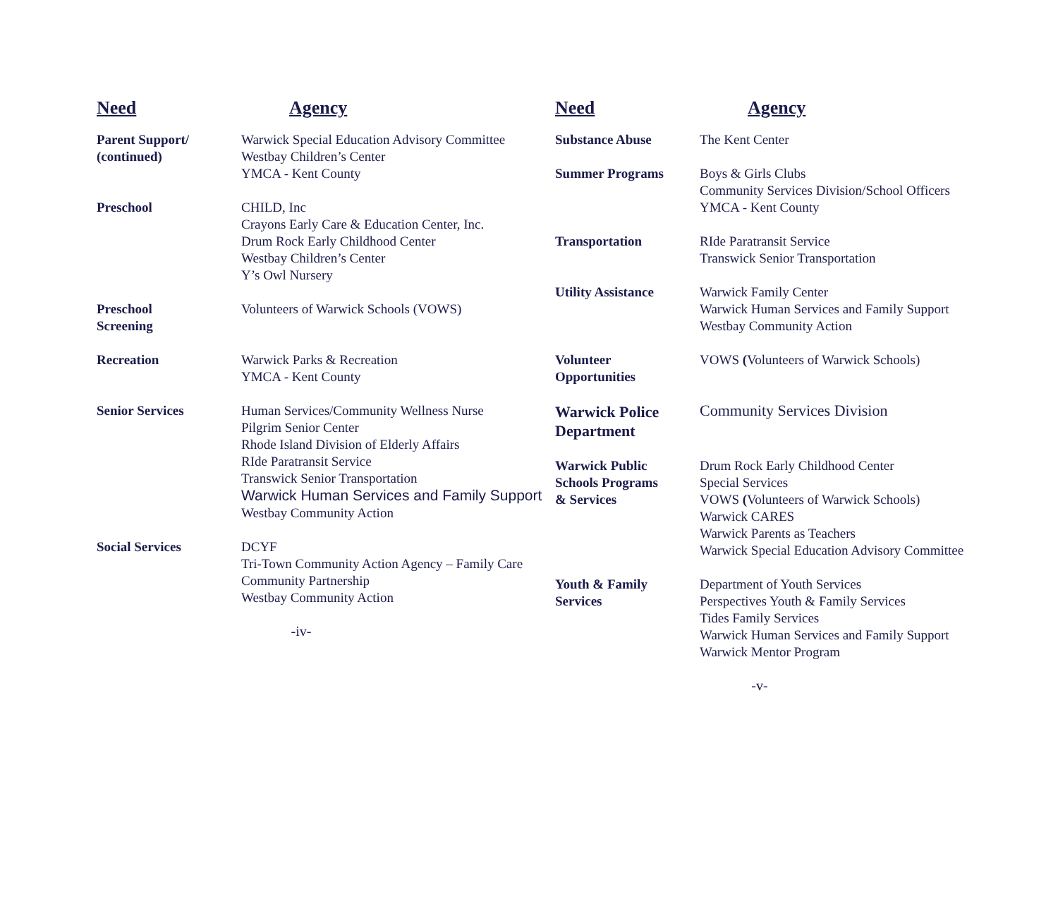| Need | Agency |
| --- | --- |
| Parent Support/ (continued) | Warwick Special Education Advisory Committee Westbay Children’s Center YMCA - Kent County |
| Preschool | CHILD, Inc Crayons Early Care & Education Center, Inc. Drum Rock Early Childhood Center Westbay Children’s Center Y’s Owl Nursery |
| Preschool Screening | Volunteers of Warwick Schools (VOWS) |
| Recreation | Warwick Parks & Recreation YMCA - Kent County |
| Senior Services | Human Services/Community Wellness Nurse Pilgrim Senior Center Rhode Island Division of Elderly Affairs RIde Paratransit Service Transwick Senior Transportation Warwick Human Services and Family Support Westbay Community Action |
| Social Services | DCYF Tri-Town Community Action Agency – Family Care Community Partnership Westbay Community Action |
-iv-
| Need | Agency |
| --- | --- |
| Substance Abuse | The Kent Center |
| Summer Programs | Boys & Girls Clubs Community Services Division/School Officers YMCA - Kent County |
| Transportation | RIde Paratransit Service Transwick Senior Transportation |
| Utility Assistance | Warwick Family Center Warwick Human Services and Family Support Westbay Community Action |
| Volunteer Opportunities | VOWS ( Volunteers of Warwick Schools) |
| Warwick Police Department | Community Services Division |
| Warwick Public Schools Programs & Services | Drum Rock Early Childhood Center Special Services VOWS ( Volunteers of Warwick Schools) Warwick CARES Warwick Parents as Teachers Warwick Special Education Advisory Committee |
| Youth & Family Services | Department of Youth Services Perspectives Youth & Family Services Tides Family Services Warwick Human Services and Family Support Warwick Mentor Program |
-v-